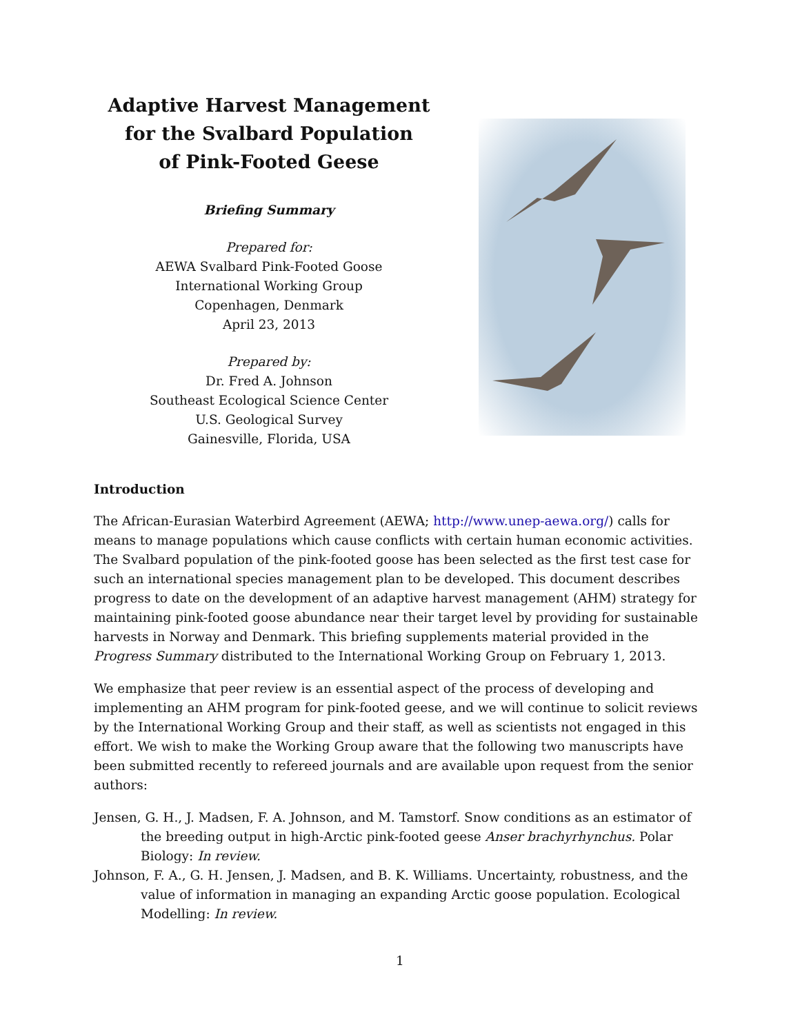Adaptive Harvest Management
for the Svalbard Population
of Pink-Footed Geese
Briefing Summary
Prepared for:
AEWA Svalbard Pink-Footed Goose
International Working Group
Copenhagen, Denmark
April 23, 2013
Prepared by:
Dr. Fred A. Johnson
Southeast Ecological Science Center
U.S. Geological Survey
Gainesville, Florida, USA
Introduction
The African-Eurasian Waterbird Agreement (AEWA; http://www.unep-aewa.org/) calls for means to manage populations which cause conflicts with certain human economic activities. The Svalbard population of the pink-footed goose has been selected as the first test case for such an international species management plan to be developed. This document describes progress to date on the development of an adaptive harvest management (AHM) strategy for maintaining pink-footed goose abundance near their target level by providing for sustainable harvests in Norway and Denmark. This briefing supplements material provided in the Progress Summary distributed to the International Working Group on February 1, 2013.
We emphasize that peer review is an essential aspect of the process of developing and implementing an AHM program for pink-footed geese, and we will continue to solicit reviews by the International Working Group and their staff, as well as scientists not engaged in this effort. We wish to make the Working Group aware that the following two manuscripts have been submitted recently to refereed journals and are available upon request from the senior authors:
Jensen, G. H., J. Madsen, F. A. Johnson, and M. Tamstorf. Snow conditions as an estimator of the breeding output in high-Arctic pink-footed geese Anser brachyrhynchus. Polar Biology: In review.
Johnson, F. A., G. H. Jensen, J. Madsen, and B. K. Williams. Uncertainty, robustness, and the value of information in managing an expanding Arctic goose population. Ecological Modelling: In review.
1